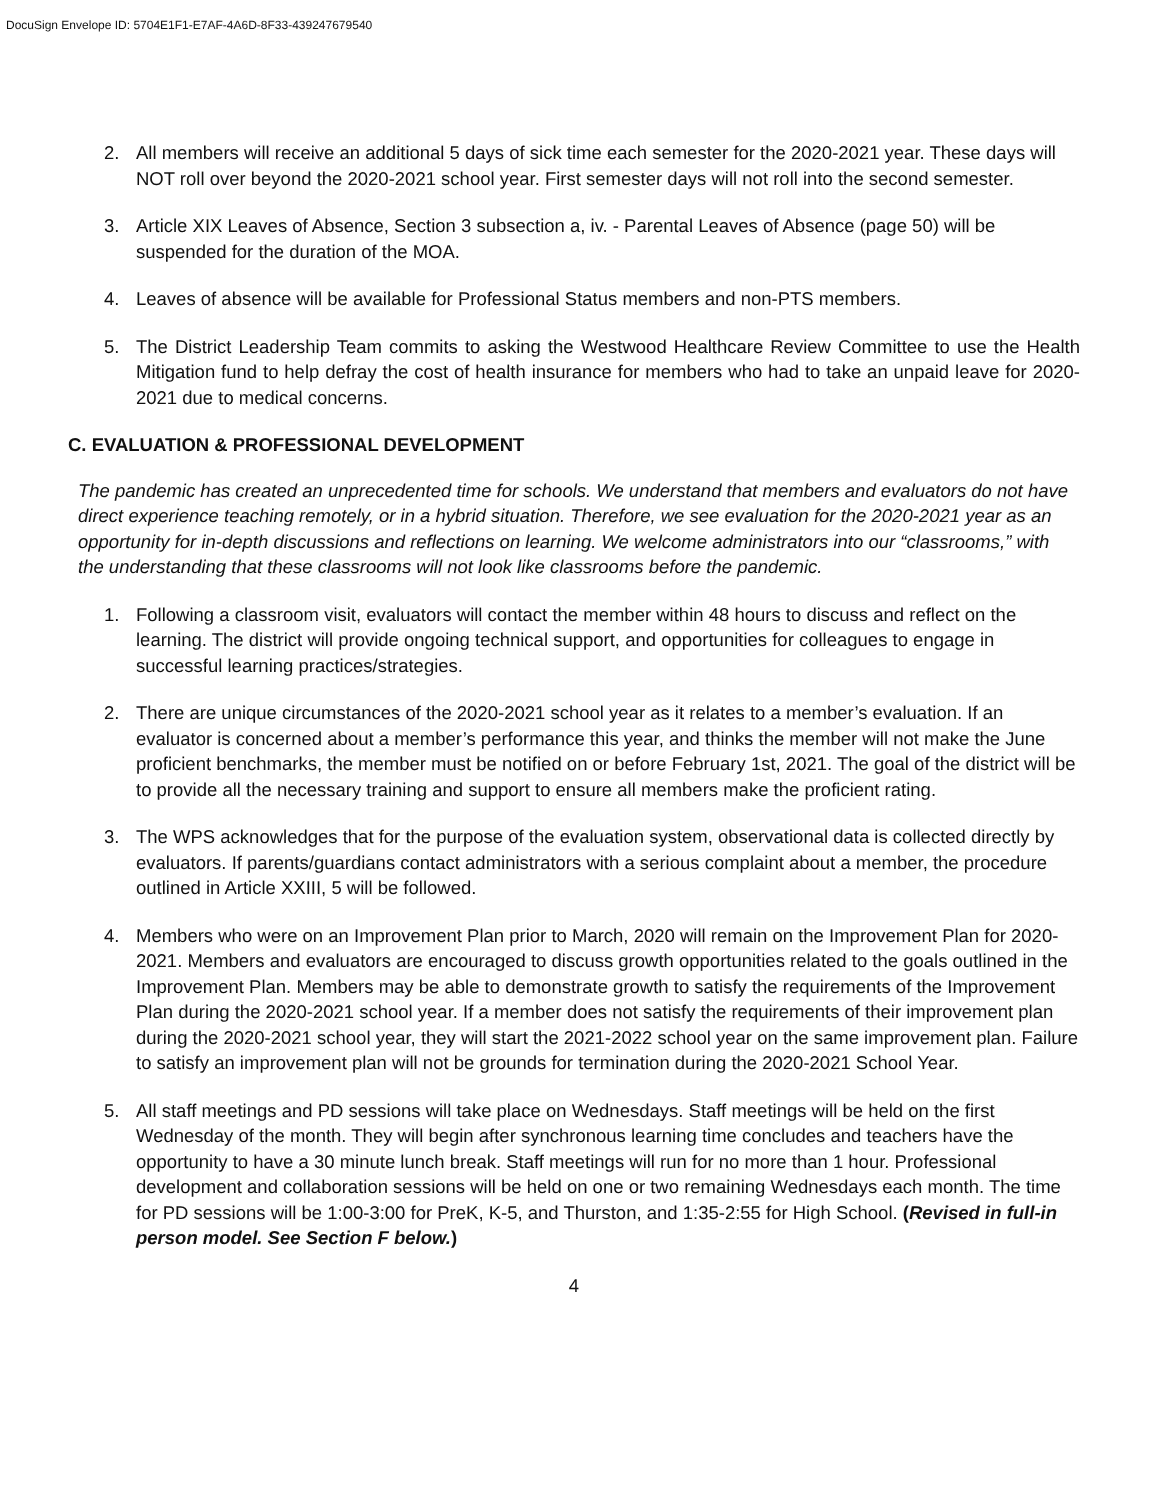DocuSign Envelope ID: 5704E1F1-E7AF-4A6D-8F33-439247679540
2. All members will receive an additional 5 days of sick time each semester for the 2020-2021 year. These days will NOT roll over beyond the 2020-2021 school year. First semester days will not roll into the second semester.
3. Article XIX Leaves of Absence, Section 3 subsection a, iv. - Parental Leaves of Absence (page 50) will be suspended for the duration of the MOA.
4. Leaves of absence will be available for Professional Status members and non-PTS members.
5. The District Leadership Team commits to asking the Westwood Healthcare Review Committee to use the Health Mitigation fund to help defray the cost of health insurance for members who had to take an unpaid leave for 2020-2021 due to medical concerns.
C. EVALUATION & PROFESSIONAL DEVELOPMENT
The pandemic has created an unprecedented time for schools. We understand that members and evaluators do not have direct experience teaching remotely, or in a hybrid situation. Therefore, we see evaluation for the 2020-2021 year as an opportunity for in-depth discussions and reflections on learning. We welcome administrators into our “classrooms,” with the understanding that these classrooms will not look like classrooms before the pandemic.
1. Following a classroom visit, evaluators will contact the member within 48 hours to discuss and reflect on the learning. The district will provide ongoing technical support, and opportunities for colleagues to engage in successful learning practices/strategies.
2. There are unique circumstances of the 2020-2021 school year as it relates to a member’s evaluation. If an evaluator is concerned about a member’s performance this year, and thinks the member will not make the June proficient benchmarks, the member must be notified on or before February 1st, 2021. The goal of the district will be to provide all the necessary training and support to ensure all members make the proficient rating.
3. The WPS acknowledges that for the purpose of the evaluation system, observational data is collected directly by evaluators. If parents/guardians contact administrators with a serious complaint about a member, the procedure outlined in Article XXIII, 5 will be followed.
4. Members who were on an Improvement Plan prior to March, 2020 will remain on the Improvement Plan for 2020-2021. Members and evaluators are encouraged to discuss growth opportunities related to the goals outlined in the Improvement Plan. Members may be able to demonstrate growth to satisfy the requirements of the Improvement Plan during the 2020-2021 school year. If a member does not satisfy the requirements of their improvement plan during the 2020-2021 school year, they will start the 2021-2022 school year on the same improvement plan. Failure to satisfy an improvement plan will not be grounds for termination during the 2020-2021 School Year.
5. All staff meetings and PD sessions will take place on Wednesdays. Staff meetings will be held on the first Wednesday of the month. They will begin after synchronous learning time concludes and teachers have the opportunity to have a 30 minute lunch break. Staff meetings will run for no more than 1 hour. Professional development and collaboration sessions will be held on one or two remaining Wednesdays each month. The time for PD sessions will be 1:00-3:00 for PreK, K-5, and Thurston, and 1:35-2:55 for High School. (Revised in full-in person model. See Section F below.)
4